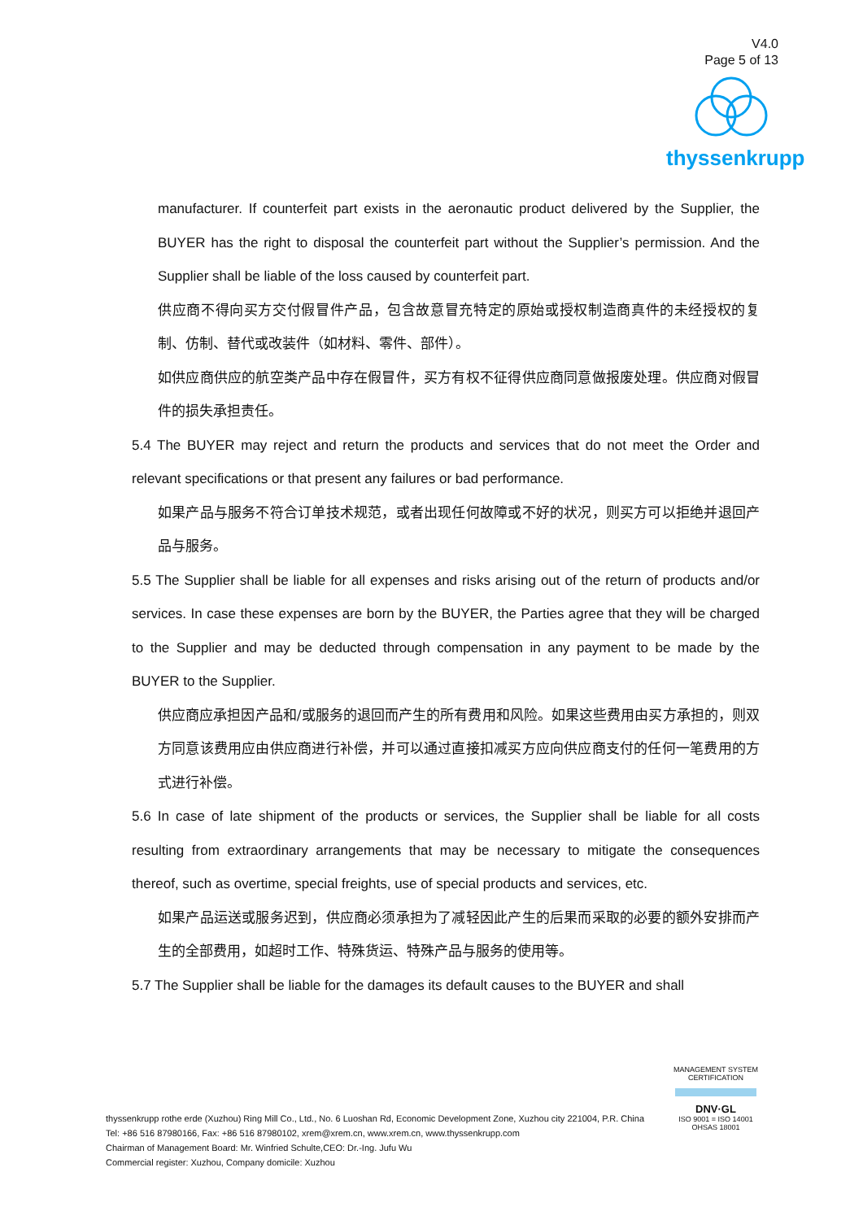V4.0
Page 5 of 13
thyssenkrupp
manufacturer. If counterfeit part exists in the aeronautic product delivered by the Supplier, the BUYER has the right to disposal the counterfeit part without the Supplier’s permission. And the Supplier shall be liable of the loss caused by counterfeit part.
供应商不得向买方交付假冒件产品，包含故意冒充特定的原始或授权制造商真件的未经授权的复制、仿制、替代或改装件（如材料、零件、部件）。
如供应商供应的航空类产品中存在假冒件，买方有权不征得供应商同意做报废处理。供应商对假冒件的损失承担责任。
5.4 The BUYER may reject and return the products and services that do not meet the Order and relevant specifications or that present any failures or bad performance.
如果产品与服务不符合订单技术规范，或者出现任何故障或不好的状况，则买方可以拒绝并退回产品与服务。
5.5 The Supplier shall be liable for all expenses and risks arising out of the return of products and/or services. In case these expenses are born by the BUYER, the Parties agree that they will be charged to the Supplier and may be deducted through compensation in any payment to be made by the BUYER to the Supplier.
供应商应承担因产品和/或服务的退回而产生的所有费用和风险。如果这些费用由买方承担的，则双方同意该费用应由供应商进行补偿，并可以通过直接扣减买方应向供应商支付的任何一笔费用的方式进行补偿。
5.6 In case of late shipment of the products or services, the Supplier shall be liable for all costs resulting from extraordinary arrangements that may be necessary to mitigate the consequences thereof, such as overtime, special freights, use of special products and services, etc.
如果产品运送或服务迟到，供应商必须承担为了减轻因此产生的后果而采取的必要的额外安排而产生的全部费用，如超时工作、特殊货运、特殊产品与服务的使用等。
5.7 The Supplier shall be liable for the damages its default causes to the BUYER and shall
thyssenkrupp rothe erde (Xuzhou) Ring Mill Co., Ltd., No. 6 Luoshan Rd, Economic Development Zone, Xuzhou city 221004, P.R. China
Tel: +86 516 87980166, Fax: +86 516 87980102, xrem@xrem.cn, www.xrem.cn, www.thyssenkrupp.com
Chairman of Management Board: Mr. Winfried Schulte,CEO: Dr.-Ing. Jufu Wu
Commercial register: Xuzhou, Company domicile: Xuzhou
MANAGEMENT SYSTEM CERTIFICATION
DNV·GL
ISO 9001 = ISO 14001
OHSAS 18001